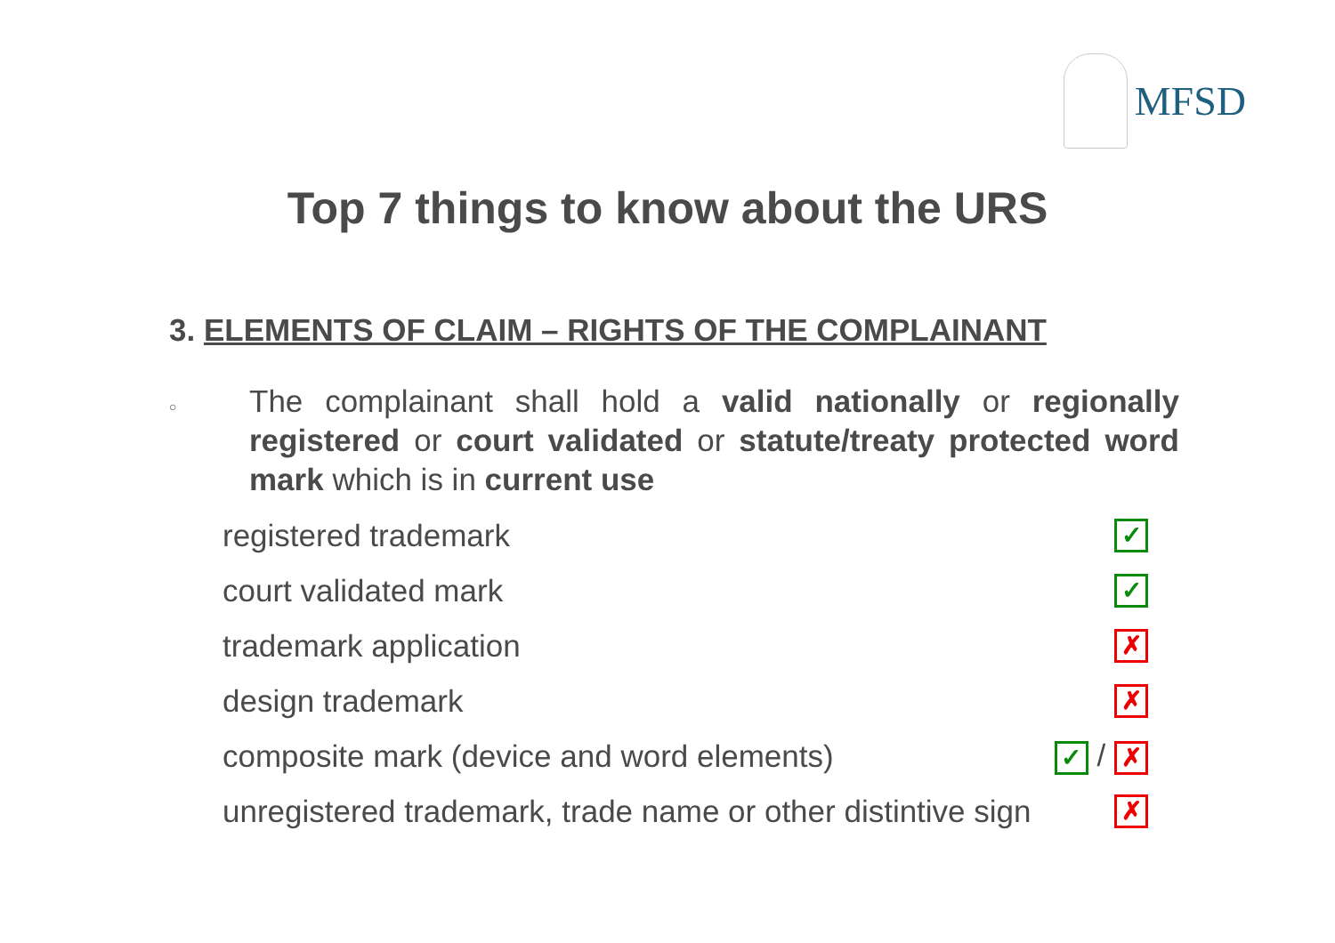MFSD
Top 7 things to know about the URS
3. ELEMENTS OF CLAIM – RIGHTS OF THE COMPLAINANT
○
The complainant shall hold a valid nationally or regionally registered or court validated or statute/treaty protected word mark which is in current use
registered trademark ✓
court validated mark ✓
trademark application ✗
design trademark ✗
composite mark (device and word elements) ✓ / ✗
unregistered trademark, trade name or other distintive sign ✗